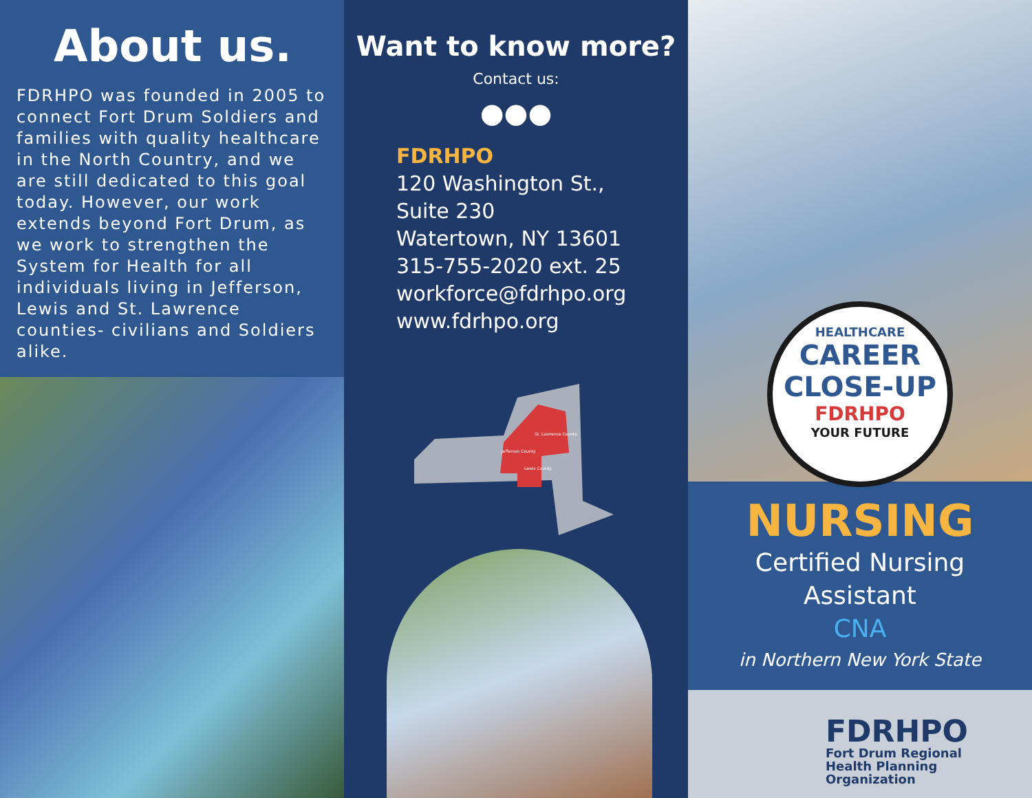About us.
FDRHPO was founded in 2005 to connect Fort Drum Soldiers and families with quality healthcare in the North Country, and we are still dedicated to this goal today. However, our work extends beyond Fort Drum, as we work to strengthen the System for Health for all individuals living in Jefferson, Lewis and St. Lawrence counties- civilians and Soldiers alike.
Want to know more?
Contact us:
●●●
FDRHPO
120 Washington St.,
Suite 230
Watertown, NY 13601
315-755-2020 ext. 25
workforce@fdrhpo.org
www.fdrhpo.org
St. Lawrence County
Jefferson County
Lewis County
NURSING
Certified Nursing
Assistant
CNA
in Northern New York State
HEALTHCARE
CAREER
CLOSE-UP
FDRHPO
YOUR FUTURE
FDRHPO
Fort Drum Regional
Health Planning
Organization